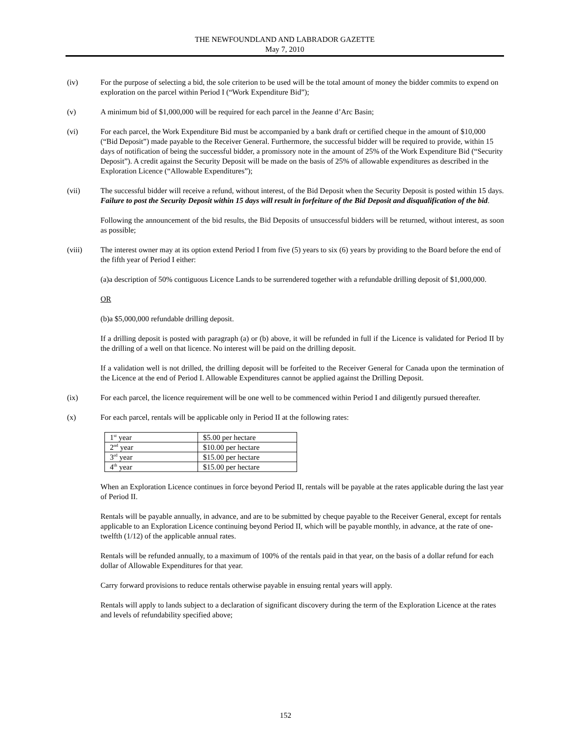THE NEWFOUNDLAND AND LABRADOR GAZETTE
May 7, 2010
(iv) For the purpose of selecting a bid, the sole criterion to be used will be the total amount of money the bidder commits to expend on exploration on the parcel within Period I (“Work Expenditure Bid”);
(v) A minimum bid of $1,000,000 will be required for each parcel in the Jeanne d’Arc Basin;
(vi) For each parcel, the Work Expenditure Bid must be accompanied by a bank draft or certified cheque in the amount of $10,000 (“Bid Deposit”) made payable to the Receiver General. Furthermore, the successful bidder will be required to provide, within 15 days of notification of being the successful bidder, a promissory note in the amount of 25% of the Work Expenditure Bid (“Security Deposit”). A credit against the Security Deposit will be made on the basis of 25% of allowable expenditures as described in the Exploration Licence (“Allowable Expenditures”);
(vii) The successful bidder will receive a refund, without interest, of the Bid Deposit when the Security Deposit is posted within 15 days. Failure to post the Security Deposit within 15 days will result in forfeiture of the Bid Deposit and disqualification of the bid.
Following the announcement of the bid results, the Bid Deposits of unsuccessful bidders will be returned, without interest, as soon as possible;
(viii) The interest owner may at its option extend Period I from five (5) years to six (6) years by providing to the Board before the end of the fifth year of Period I either:
(a)a description of 50% contiguous Licence Lands to be surrendered together with a refundable drilling deposit of $1,000,000.
OR
(b)a $5,000,000 refundable drilling deposit.
If a drilling deposit is posted with paragraph (a) or (b) above, it will be refunded in full if the Licence is validated for Period II by the drilling of a well on that licence. No interest will be paid on the drilling deposit.
If a validation well is not drilled, the drilling deposit will be forfeited to the Receiver General for Canada upon the termination of the Licence at the end of Period I. Allowable Expenditures cannot be applied against the Drilling Deposit.
(ix) For each parcel, the licence requirement will be one well to be commenced within Period I and diligently pursued thereafter.
(x) For each parcel, rentals will be applicable only in Period II at the following rates:
| 1<sup>st</sup> year | $5.00 per hectare |
| 2<sup>nd</sup> year | $10.00 per hectare |
| 3<sup>rd</sup> year | $15.00 per hectare |
| 4<sup>th</sup> year | $15.00 per hectare |
When an Exploration Licence continues in force beyond Period II, rentals will be payable at the rates applicable during the last year of Period II.
Rentals will be payable annually, in advance, and are to be submitted by cheque payable to the Receiver General, except for rentals applicable to an Exploration Licence continuing beyond Period II, which will be payable monthly, in advance, at the rate of one-twelfth (1/12) of the applicable annual rates.
Rentals will be refunded annually, to a maximum of 100% of the rentals paid in that year, on the basis of a dollar refund for each dollar of Allowable Expenditures for that year.
Carry forward provisions to reduce rentals otherwise payable in ensuing rental years will apply.
Rentals will apply to lands subject to a declaration of significant discovery during the term of the Exploration Licence at the rates and levels of refundability specified above;
152